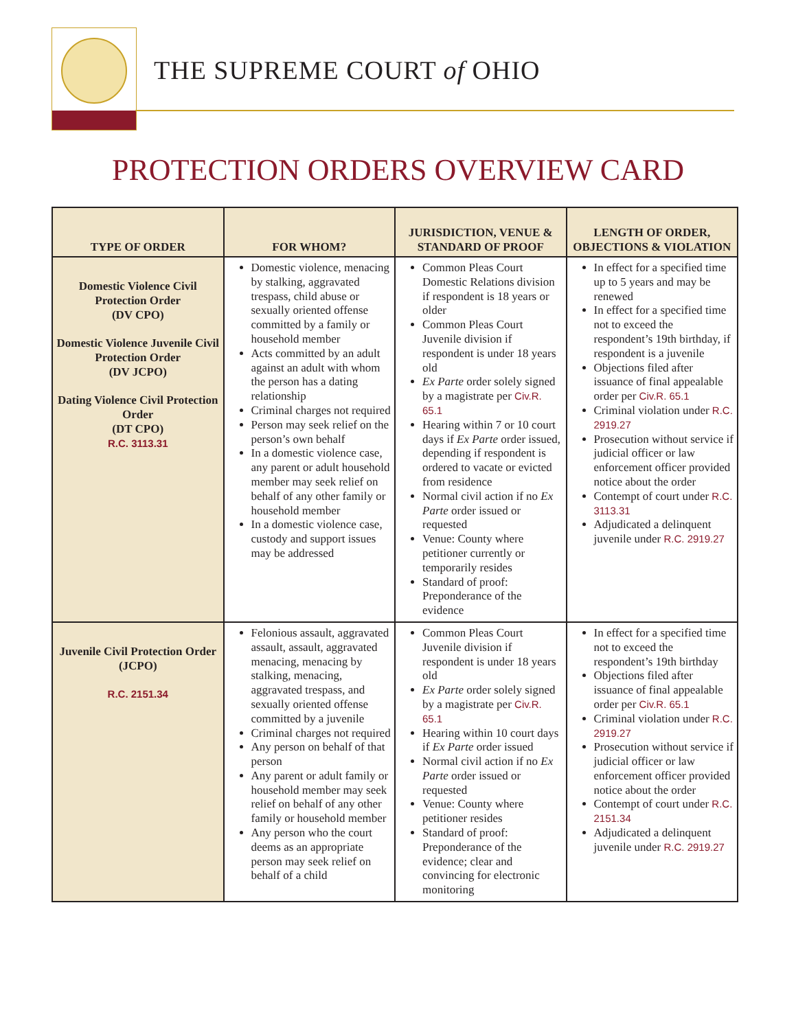THE SUPREME COURT of OHIO
PROTECTION ORDERS OVERVIEW CARD
| TYPE OF ORDER | FOR WHOM? | JURISDICTION, VENUE & STANDARD OF PROOF | LENGTH OF ORDER, OBJECTIONS & VIOLATION |
| --- | --- | --- | --- |
| Domestic Violence Civil Protection Order (DV CPO) Domestic Violence Juvenile Civil Protection Order (DV JCPO) Dating Violence Civil Protection Order (DT CPO) R.C. 3113.31 | Domestic violence, menacing by stalking, aggravated trespass, child abuse or sexually oriented offense committed by a family or household member Acts committed by an adult against an adult with whom the person has a dating relationship Criminal charges not required Person may seek relief on the person’s own behalf In a domestic violence case, any parent or adult household member may seek relief on behalf of any other family or household member In a domestic violence case, custody and support issues may be addressed | Common Pleas Court Domestic Relations division if respondent is 18 years or older Common Pleas Court Juvenile division if respondent is under 18 years old Ex Parte order solely signed by a magistrate per Civ.R. 65.1 Hearing within 7 or 10 court days if Ex Parte order issued, depending if respondent is ordered to vacate or evicted from residence Normal civil action if no Ex Parte order issued or requested Venue: County where petitioner currently or temporarily resides Standard of proof: Preponderance of the evidence | In effect for a specified time up to 5 years and may be renewed In effect for a specified time not to exceed the respondent’s 19th birthday, if respondent is a juvenile Objections filed after issuance of final appealable order per Civ.R. 65.1 Criminal violation under R.C. 2919.27 Prosecution without service if judicial officer or law enforcement officer provided notice about the order Contempt of court under R.C. 3113.31 Adjudicated a delinquent juvenile under R.C. 2919.27 |
| Juvenile Civil Protection Order (JCPO) R.C. 2151.34 | Felonious assault, aggravated assault, assault, aggravated menacing, menacing by stalking, menacing, aggravated trespass, and sexually oriented offense committed by a juvenile Criminal charges not required Any person on behalf of that person Any parent or adult family or household member may seek relief on behalf of any other family or household member Any person who the court deems as an appropriate person may seek relief on behalf of a child | Common Pleas Court Juvenile division if respondent is under 18 years old Ex Parte order solely signed by a magistrate per Civ.R. 65.1 Hearing within 10 court days if Ex Parte order issued Normal civil action if no Ex Parte order issued or requested Venue: County where petitioner resides Standard of proof: Preponderance of the evidence; clear and convincing for electronic monitoring | In effect for a specified time not to exceed the respondent’s 19th birthday Objections filed after issuance of final appealable order per Civ.R. 65.1 Criminal violation under R.C. 2919.27 Prosecution without service if judicial officer or law enforcement officer provided notice about the order Contempt of court under R.C. 2151.34 Adjudicated a delinquent juvenile under R.C. 2919.27 |